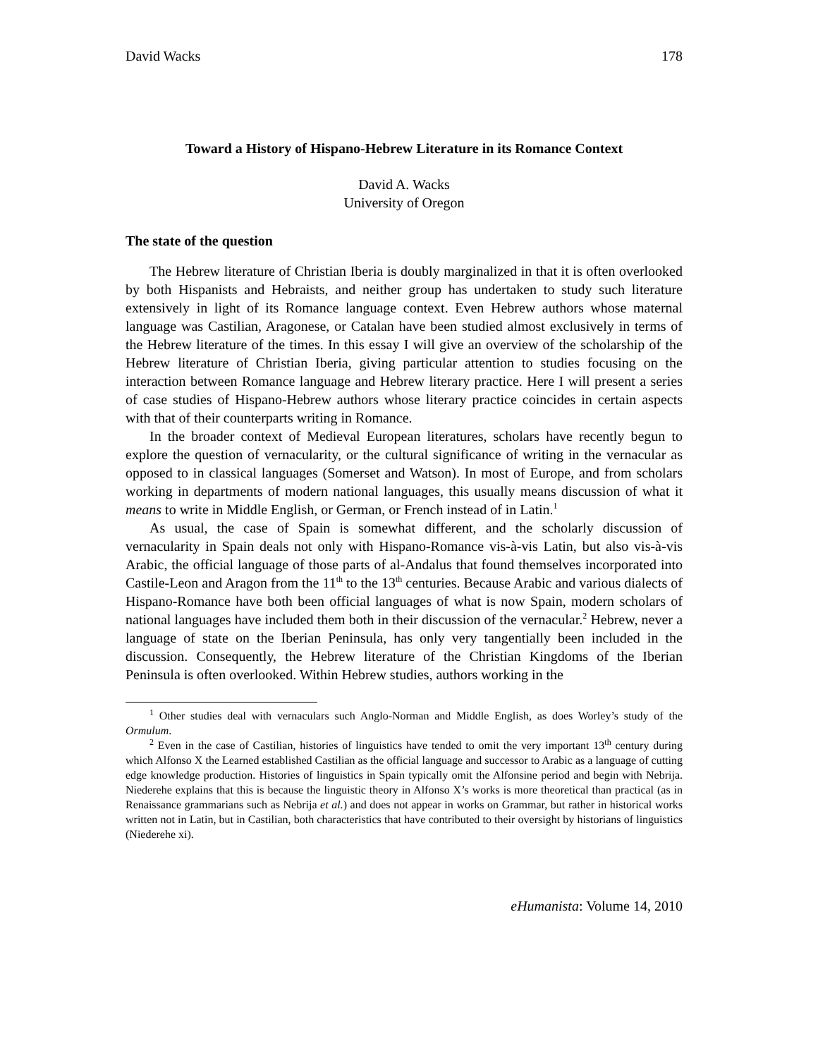David Wacks 178
Toward a History of Hispano-Hebrew Literature in its Romance Context
David A. Wacks
University of Oregon
The state of the question
The Hebrew literature of Christian Iberia is doubly marginalized in that it is often overlooked by both Hispanists and Hebraists, and neither group has undertaken to study such literature extensively in light of its Romance language context. Even Hebrew authors whose maternal language was Castilian, Aragonese, or Catalan have been studied almost exclusively in terms of the Hebrew literature of the times. In this essay I will give an overview of the scholarship of the Hebrew literature of Christian Iberia, giving particular attention to studies focusing on the interaction between Romance language and Hebrew literary practice. Here I will present a series of case studies of Hispano-Hebrew authors whose literary practice coincides in certain aspects with that of their counterparts writing in Romance.
In the broader context of Medieval European literatures, scholars have recently begun to explore the question of vernacularity, or the cultural significance of writing in the vernacular as opposed to in classical languages (Somerset and Watson). In most of Europe, and from scholars working in departments of modern national languages, this usually means discussion of what it means to write in Middle English, or German, or French instead of in Latin.<sup>1</sup>
As usual, the case of Spain is somewhat different, and the scholarly discussion of vernacularity in Spain deals not only with Hispano-Romance vis-à-vis Latin, but also vis-à-vis Arabic, the official language of those parts of al-Andalus that found themselves incorporated into Castile-Leon and Aragon from the 11<sup>th</sup> to the 13<sup>th</sup> centuries. Because Arabic and various dialects of Hispano-Romance have both been official languages of what is now Spain, modern scholars of national languages have included them both in their discussion of the vernacular.<sup>2</sup> Hebrew, never a language of state on the Iberian Peninsula, has only very tangentially been included in the discussion. Consequently, the Hebrew literature of the Christian Kingdoms of the Iberian Peninsula is often overlooked. Within Hebrew studies, authors working in the
<sup>1</sup> Other studies deal with vernaculars such Anglo-Norman and Middle English, as does Worley’s study of the Ormulum.
<sup>2</sup> Even in the case of Castilian, histories of linguistics have tended to omit the very important 13<sup>th</sup> century during which Alfonso X the Learned established Castilian as the official language and successor to Arabic as a language of cutting edge knowledge production. Histories of linguistics in Spain typically omit the Alfonsine period and begin with Nebrija. Niederehe explains that this is because the linguistic theory in Alfonso X’s works is more theoretical than practical (as in Renaissance grammarians such as Nebrija et al.) and does not appear in works on Grammar, but rather in historical works written not in Latin, but in Castilian, both characteristics that have contributed to their oversight by historians of linguistics (Niederehe xi).
eHumanista: Volume 14, 2010